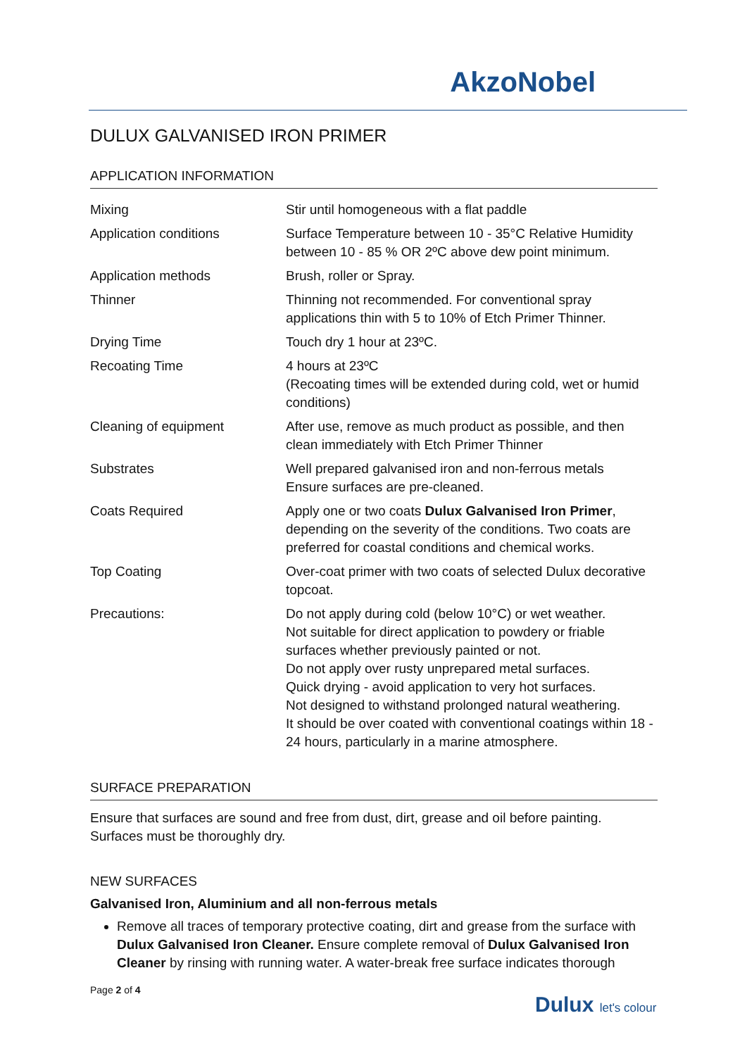AkzoNobel
DULUX GALVANISED IRON PRIMER
APPLICATION INFORMATION
| Mixing | Stir until homogeneous with a flat paddle |
| Application conditions | Surface Temperature between 10 - 35°C Relative Humidity between 10 - 85 % OR 2ºC above dew point minimum. |
| Application methods | Brush, roller or Spray. |
| Thinner | Thinning not recommended. For conventional spray applications thin with 5 to 10% of Etch Primer Thinner. |
| Drying Time | Touch dry 1 hour at 23ºC. |
| Recoating Time | 4 hours at 23ºC (Recoating times will be extended during cold, wet or humid conditions) |
| Cleaning of equipment | After use, remove as much product as possible, and then clean immediately with Etch Primer Thinner |
| Substrates | Well prepared galvanised iron and non-ferrous metals Ensure surfaces are pre-cleaned. |
| Coats Required | Apply one or two coats Dulux Galvanised Iron Primer , depending on the severity of the conditions. Two coats are preferred for coastal conditions and chemical works. |
| Top Coating | Over-coat primer with two coats of selected Dulux decorative topcoat. |
| Precautions: | Do not apply during cold (below 10°C) or wet weather. Not suitable for direct application to powdery or friable surfaces whether previously painted or not. Do not apply over rusty unprepared metal surfaces. Quick drying - avoid application to very hot surfaces. Not designed to withstand prolonged natural weathering. It should be over coated with conventional coatings within 18 - 24 hours, particularly in a marine atmosphere. |
SURFACE PREPARATION
Ensure that surfaces are sound and free from dust, dirt, grease and oil before painting.
Surfaces must be thoroughly dry.
NEW SURFACES
Galvanised Iron, Aluminium and all non-ferrous metals
Remove all traces of temporary protective coating, dirt and grease from the surface with Dulux Galvanised Iron Cleaner. Ensure complete removal of Dulux Galvanised Iron Cleaner by rinsing with running water. A water-break free surface indicates thorough
Page 2 of 4
Dulux let's colour